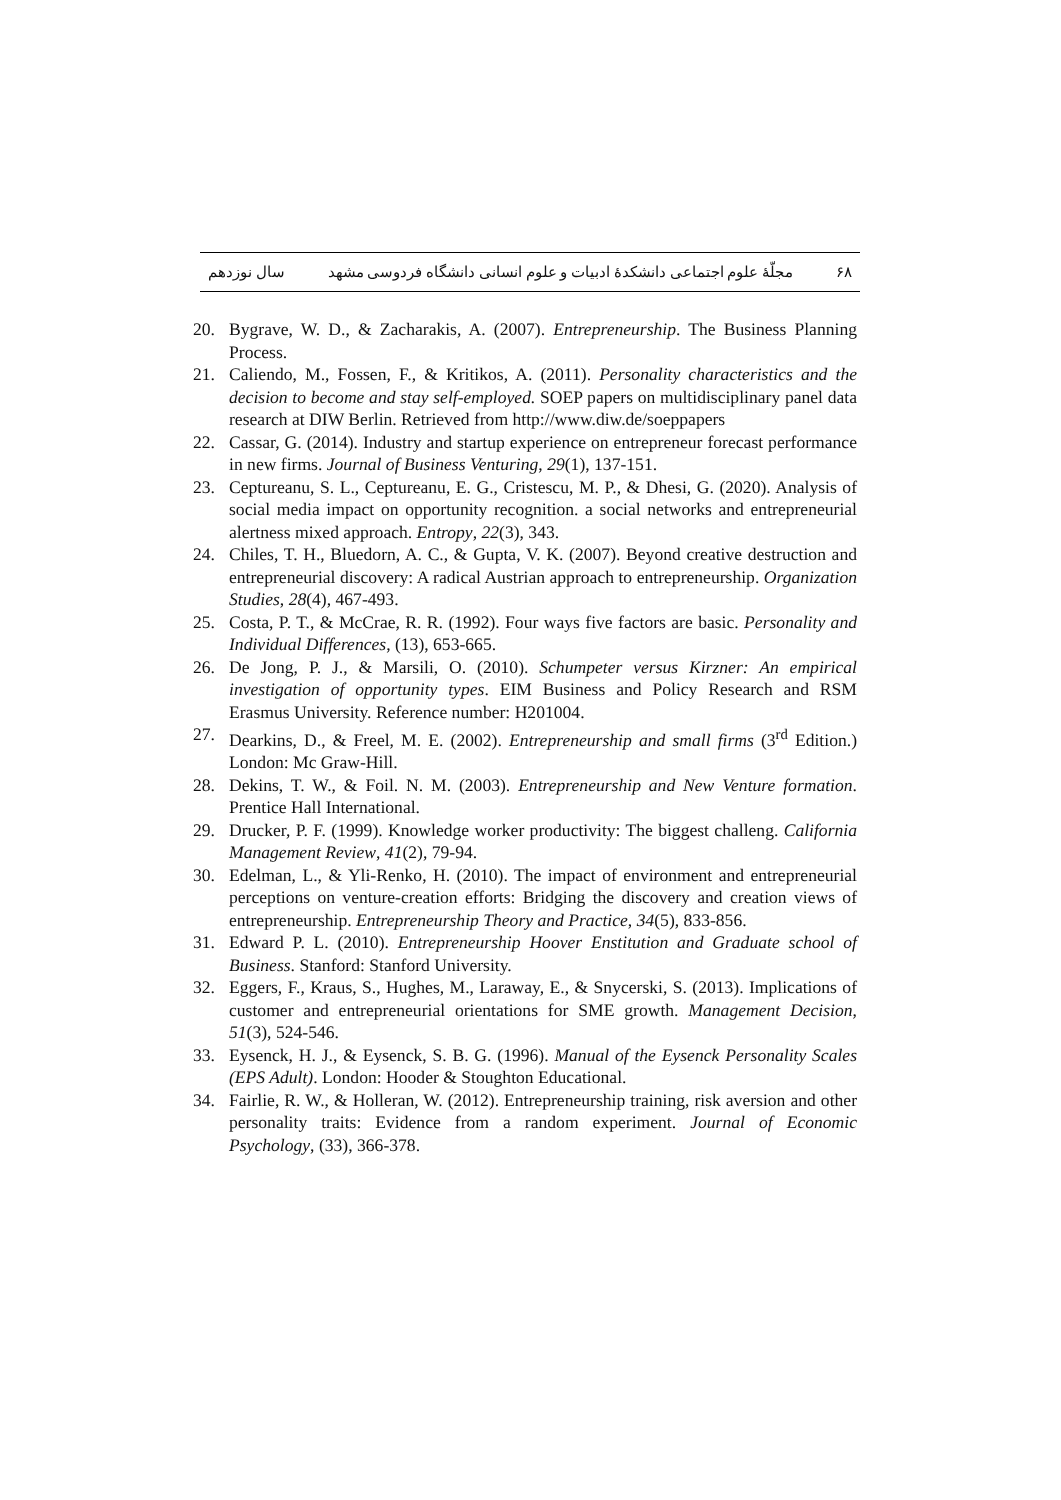۶۸ مجلّهٔ علوم اجتماعی دانشکدهٔ ادبیات و علوم انسانی دانشگاه فردوسی مشهد سال نوزدهم
20. Bygrave, W. D., & Zacharakis, A. (2007). Entrepreneurship. The Business Planning Process.
21. Caliendo, M., Fossen, F., & Kritikos, A. (2011). Personality characteristics and the decision to become and stay self-employed. SOEP papers on multidisciplinary panel data research at DIW Berlin. Retrieved from http://www.diw.de/soeppapers
22. Cassar, G. (2014). Industry and startup experience on entrepreneur forecast performance in new firms. Journal of Business Venturing, 29(1), 137-151.
23. Ceptureanu, S. L., Ceptureanu, E. G., Cristescu, M. P., & Dhesi, G. (2020). Analysis of social media impact on opportunity recognition. a social networks and entrepreneurial alertness mixed approach. Entropy, 22(3), 343.
24. Chiles, T. H., Bluedorn, A. C., & Gupta, V. K. (2007). Beyond creative destruction and entrepreneurial discovery: A radical Austrian approach to entrepreneurship. Organization Studies, 28(4), 467-493.
25. Costa, P. T., & McCrae, R. R. (1992). Four ways five factors are basic. Personality and Individual Differences, (13), 653-665.
26. De Jong, P. J., & Marsili, O. (2010). Schumpeter versus Kirzner: An empirical investigation of opportunity types. EIM Business and Policy Research and RSM Erasmus University. Reference number: H201004.
27. Dearkins, D., & Freel, M. E. (2002). Entrepreneurship and small firms (3<sup>rd</sup> Edition.) London: Mc Graw-Hill.
28. Dekins, T. W., & Foil. N. M. (2003). Entrepreneurship and New Venture formation. Prentice Hall International.
29. Drucker, P. F. (1999). Knowledge worker productivity: The biggest challeng. California Management Review, 41(2), 79-94.
30. Edelman, L., & Yli-Renko, H. (2010). The impact of environment and entrepreneurial perceptions on venture-creation efforts: Bridging the discovery and creation views of entrepreneurship. Entrepreneurship Theory and Practice, 34(5), 833-856.
31. Edward P. L. (2010). Entrepreneurship Hoover Enstitution and Graduate school of Business. Stanford: Stanford University.
32. Eggers, F., Kraus, S., Hughes, M., Laraway, E., & Snycerski, S. (2013). Implications of customer and entrepreneurial orientations for SME growth. Management Decision, 51(3), 524-546.
33. Eysenck, H. J., & Eysenck, S. B. G. (1996). Manual of the Eysenck Personality Scales (EPS Adult). London: Hooder & Stoughton Educational.
34. Fairlie, R. W., & Holleran, W. (2012). Entrepreneurship training, risk aversion and other personality traits: Evidence from a random experiment. Journal of Economic Psychology, (33), 366-378.